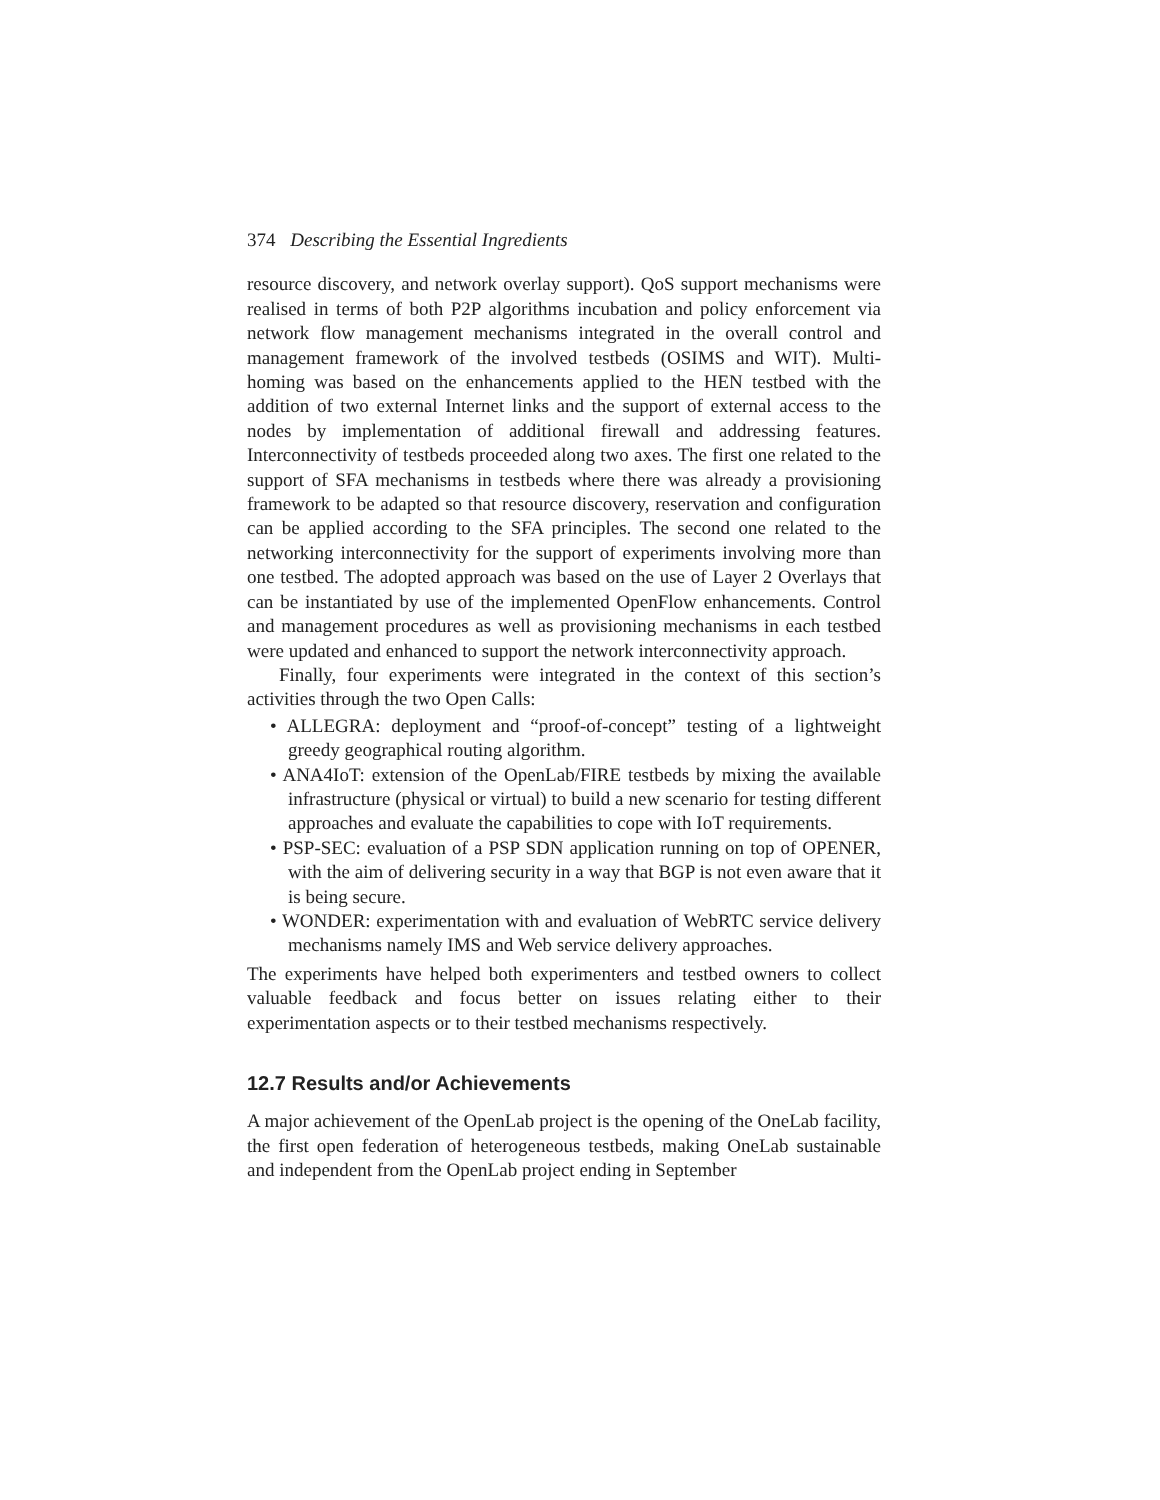374 Describing the Essential Ingredients
resource discovery, and network overlay support). QoS support mechanisms were realised in terms of both P2P algorithms incubation and policy enforcement via network flow management mechanisms integrated in the overall control and management framework of the involved testbeds (OSIMS and WIT). Multi-homing was based on the enhancements applied to the HEN testbed with the addition of two external Internet links and the support of external access to the nodes by implementation of additional firewall and addressing features. Interconnectivity of testbeds proceeded along two axes. The first one related to the support of SFA mechanisms in testbeds where there was already a provisioning framework to be adapted so that resource discovery, reservation and configuration can be applied according to the SFA principles. The second one related to the networking interconnectivity for the support of experiments involving more than one testbed. The adopted approach was based on the use of Layer 2 Overlays that can be instantiated by use of the implemented OpenFlow enhancements. Control and management procedures as well as provisioning mechanisms in each testbed were updated and enhanced to support the network interconnectivity approach.
Finally, four experiments were integrated in the context of this section’s activities through the two Open Calls:
• ALLEGRA: deployment and “proof-of-concept” testing of a lightweight greedy geographical routing algorithm.
• ANA4IoT: extension of the OpenLab/FIRE testbeds by mixing the available infrastructure (physical or virtual) to build a new scenario for testing different approaches and evaluate the capabilities to cope with IoT requirements.
• PSP-SEC: evaluation of a PSP SDN application running on top of OPENER, with the aim of delivering security in a way that BGP is not even aware that it is being secure.
• WONDER: experimentation with and evaluation of WebRTC service delivery mechanisms namely IMS and Web service delivery approaches.
The experiments have helped both experimenters and testbed owners to collect valuable feedback and focus better on issues relating either to their experimentation aspects or to their testbed mechanisms respectively.
12.7 Results and/or Achievements
A major achievement of the OpenLab project is the opening of the OneLab facility, the first open federation of heterogeneous testbeds, making OneLab sustainable and independent from the OpenLab project ending in September